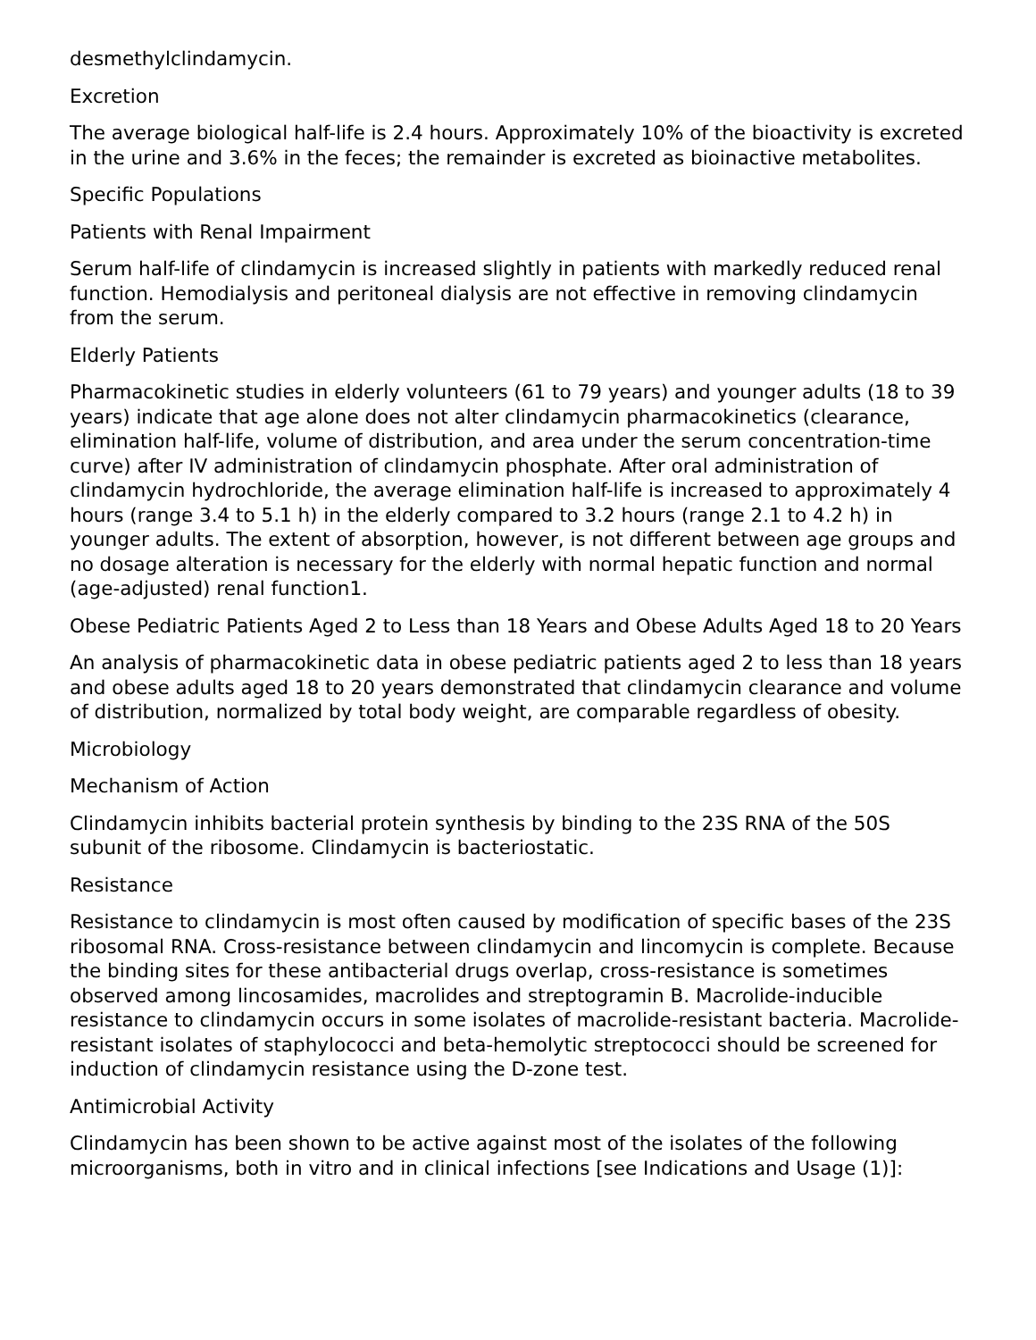desmethylclindamycin.
Excretion
The average biological half-life is 2.4 hours. Approximately 10% of the bioactivity is excreted in the urine and 3.6% in the feces; the remainder is excreted as bioinactive metabolites.
Specific Populations
Patients with Renal Impairment
Serum half-life of clindamycin is increased slightly in patients with markedly reduced renal function. Hemodialysis and peritoneal dialysis are not effective in removing clindamycin from the serum.
Elderly Patients
Pharmacokinetic studies in elderly volunteers (61 to 79 years) and younger adults (18 to 39 years) indicate that age alone does not alter clindamycin pharmacokinetics (clearance, elimination half-life, volume of distribution, and area under the serum concentration-time curve) after IV administration of clindamycin phosphate. After oral administration of clindamycin hydrochloride, the average elimination half-life is increased to approximately 4 hours (range 3.4 to 5.1 h) in the elderly compared to 3.2 hours (range 2.1 to 4.2 h) in younger adults. The extent of absorption, however, is not different between age groups and no dosage alteration is necessary for the elderly with normal hepatic function and normal (age-adjusted) renal function1.
Obese Pediatric Patients Aged 2 to Less than 18 Years and Obese Adults Aged 18 to 20 Years
An analysis of pharmacokinetic data in obese pediatric patients aged 2 to less than 18 years and obese adults aged 18 to 20 years demonstrated that clindamycin clearance and volume of distribution, normalized by total body weight, are comparable regardless of obesity.
Microbiology
Mechanism of Action
Clindamycin inhibits bacterial protein synthesis by binding to the 23S RNA of the 50S subunit of the ribosome. Clindamycin is bacteriostatic.
Resistance
Resistance to clindamycin is most often caused by modification of specific bases of the 23S ribosomal RNA. Cross-resistance between clindamycin and lincomycin is complete. Because the binding sites for these antibacterial drugs overlap, cross-resistance is sometimes observed among lincosamides, macrolides and streptogramin B. Macrolide-inducible resistance to clindamycin occurs in some isolates of macrolide-resistant bacteria. Macrolide-resistant isolates of staphylococci and beta-hemolytic streptococci should be screened for induction of clindamycin resistance using the D-zone test.
Antimicrobial Activity
Clindamycin has been shown to be active against most of the isolates of the following microorganisms, both in vitro and in clinical infections [see Indications and Usage (1)]: